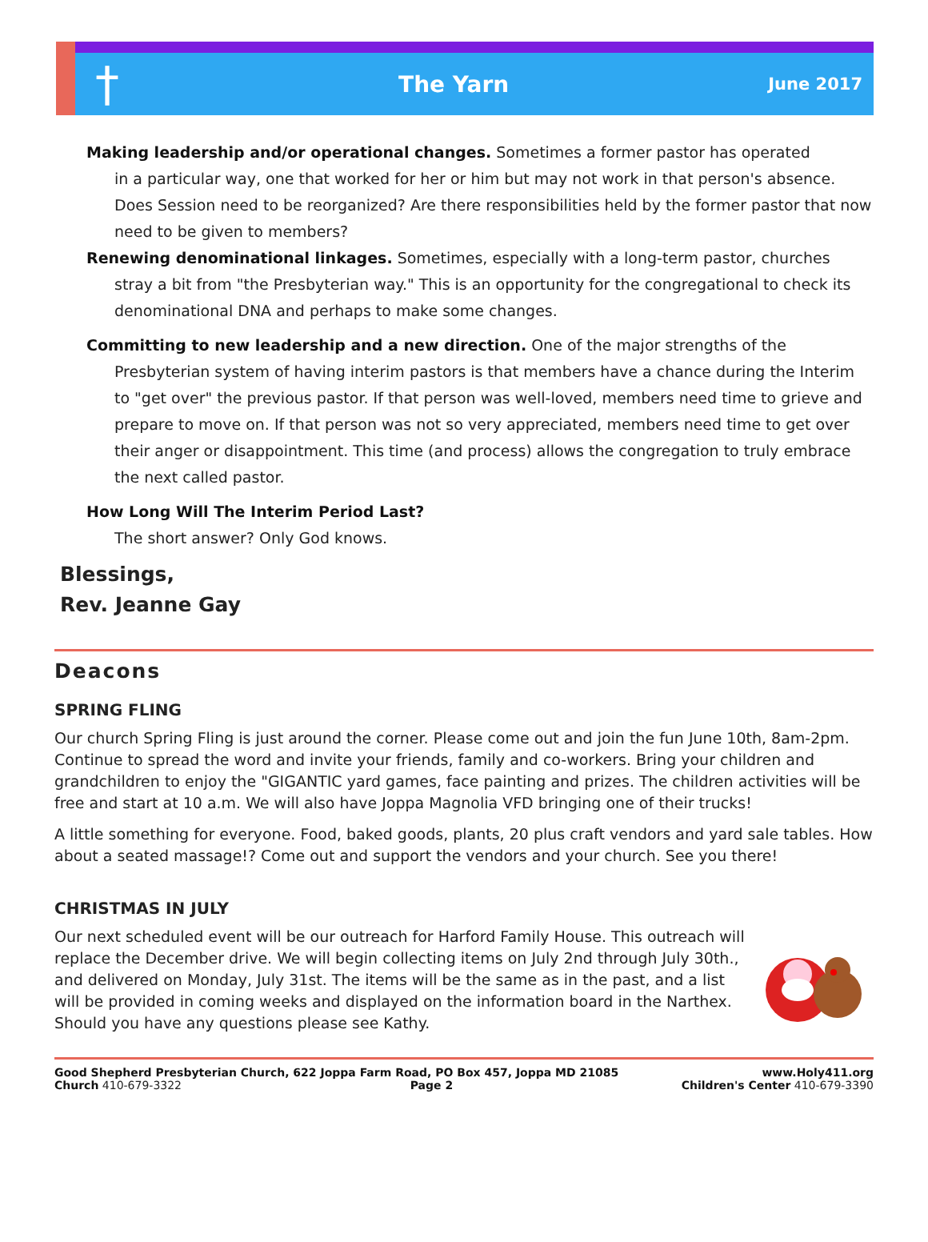†
The Yarn
June 2017
Making leadership and/or operational changes. Sometimes a former pastor has operated
in a particular way, one that worked for her or him but may not work in that person's absence. Does Session need to be reorganized? Are there responsibilities held by the former pastor that now need to be given to members?
Renewing denominational linkages. Sometimes, especially with a long-term pastor, churches
stray a bit from "the Presbyterian way." This is an opportunity for the congregational to check its denominational DNA and perhaps to make some changes.
Committing to new leadership and a new direction. One of the major strengths of the
Presbyterian system of having interim pastors is that members have a chance during the Interim to "get over" the previous pastor. If that person was well-loved, members need time to grieve and prepare to move on. If that person was not so very appreciated, members need time to get over their anger or disappointment. This time (and process) allows the congregation to truly embrace the next called pastor.
How Long Will The Interim Period Last?
The short answer? Only God knows.
Blessings,
Rev. Jeanne Gay
Deacons
SPRING FLING
Our church Spring Fling is just around the corner. Please come out and join the fun June 10th, 8am-2pm. Continue to spread the word and invite your friends, family and co-workers. Bring your children and grandchildren to enjoy the "GIGANTIC yard games, face painting and prizes. The children activities will be free and start at 10 a.m. We will also have Joppa Magnolia VFD bringing one of their trucks!
A little something for everyone. Food, baked goods, plants, 20 plus craft vendors and yard sale tables. How about a seated massage!? Come out and support the vendors and your church. See you there!
CHRISTMAS IN JULY
Our next scheduled event will be our outreach for Harford Family House. This outreach will replace the December drive. We will begin collecting items on July 2nd through July 30th., and delivered on Monday, July 31st. The items will be the same as in the past, and a list will be provided in coming weeks and displayed on the information board in the Narthex. Should you have any questions please see Kathy.
Good Shepherd Presbyterian Church, 622 Joppa Farm Road, PO Box 457, Joppa MD 21085 www.Holy411.org
Church 410-679-3322 Page 2 Children's Center 410-679-3390